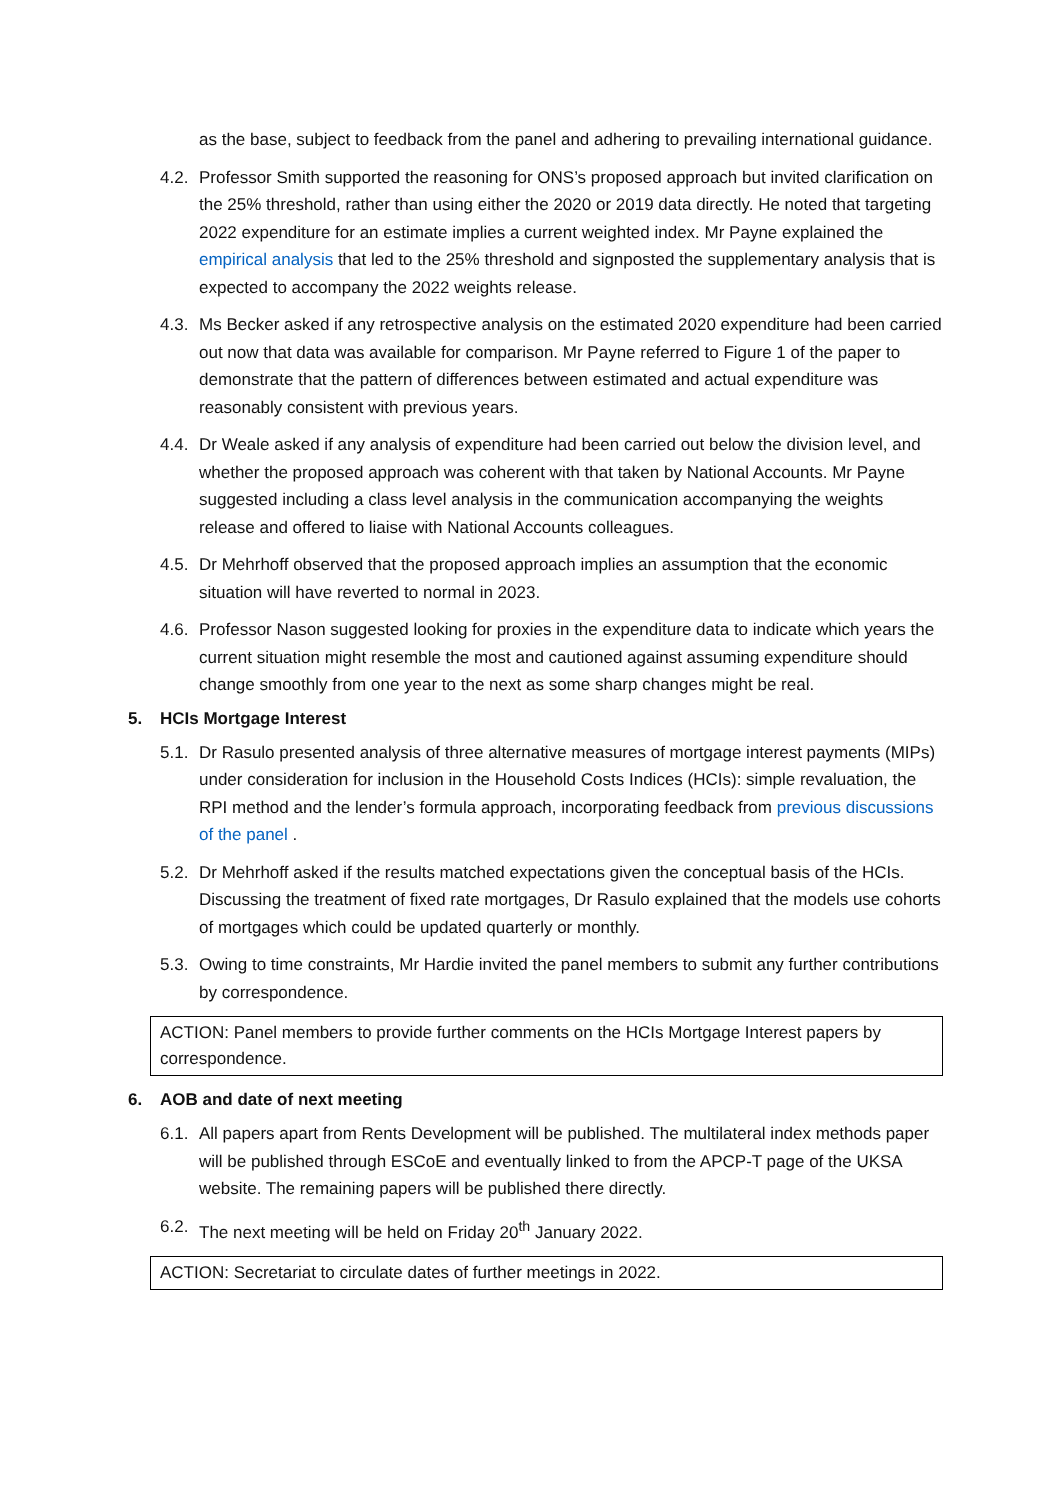as the base, subject to feedback from the panel and adhering to prevailing international guidance.
4.2.
Professor Smith supported the reasoning for ONS’s proposed approach but invited clarification on the 25% threshold, rather than using either the 2020 or 2019 data directly. He noted that targeting 2022 expenditure for an estimate implies a current weighted index. Mr Payne explained the empirical analysis that led to the 25% threshold and signposted the supplementary analysis that is expected to accompany the 2022 weights release.
4.3.
Ms Becker asked if any retrospective analysis on the estimated 2020 expenditure had been carried out now that data was available for comparison. Mr Payne referred to Figure 1 of the paper to demonstrate that the pattern of differences between estimated and actual expenditure was reasonably consistent with previous years.
4.4.
Dr Weale asked if any analysis of expenditure had been carried out below the division level, and whether the proposed approach was coherent with that taken by National Accounts. Mr Payne suggested including a class level analysis in the communication accompanying the weights release and offered to liaise with National Accounts colleagues.
4.5.
Dr Mehrhoff observed that the proposed approach implies an assumption that the economic situation will have reverted to normal in 2023.
4.6.
Professor Nason suggested looking for proxies in the expenditure data to indicate which years the current situation might resemble the most and cautioned against assuming expenditure should change smoothly from one year to the next as some sharp changes might be real.
5. HCIs Mortgage Interest
5.1.
Dr Rasulo presented analysis of three alternative measures of mortgage interest payments (MIPs) under consideration for inclusion in the Household Costs Indices (HCIs): simple revaluation, the RPI method and the lender’s formula approach, incorporating feedback from previous discussions of the panel .
5.2.
Dr Mehrhoff asked if the results matched expectations given the conceptual basis of the HCIs. Discussing the treatment of fixed rate mortgages, Dr Rasulo explained that the models use cohorts of mortgages which could be updated quarterly or monthly.
5.3.
Owing to time constraints, Mr Hardie invited the panel members to submit any further contributions by correspondence.
ACTION: Panel members to provide further comments on the HCIs Mortgage Interest papers by correspondence.
6. AOB and date of next meeting
6.1.
All papers apart from Rents Development will be published. The multilateral index methods paper will be published through ESCoE and eventually linked to from the APCP-T page of the UKSA website. The remaining papers will be published there directly.
6.2.
The next meeting will be held on Friday 20<sup>th</sup> January 2022.
ACTION: Secretariat to circulate dates of further meetings in 2022.